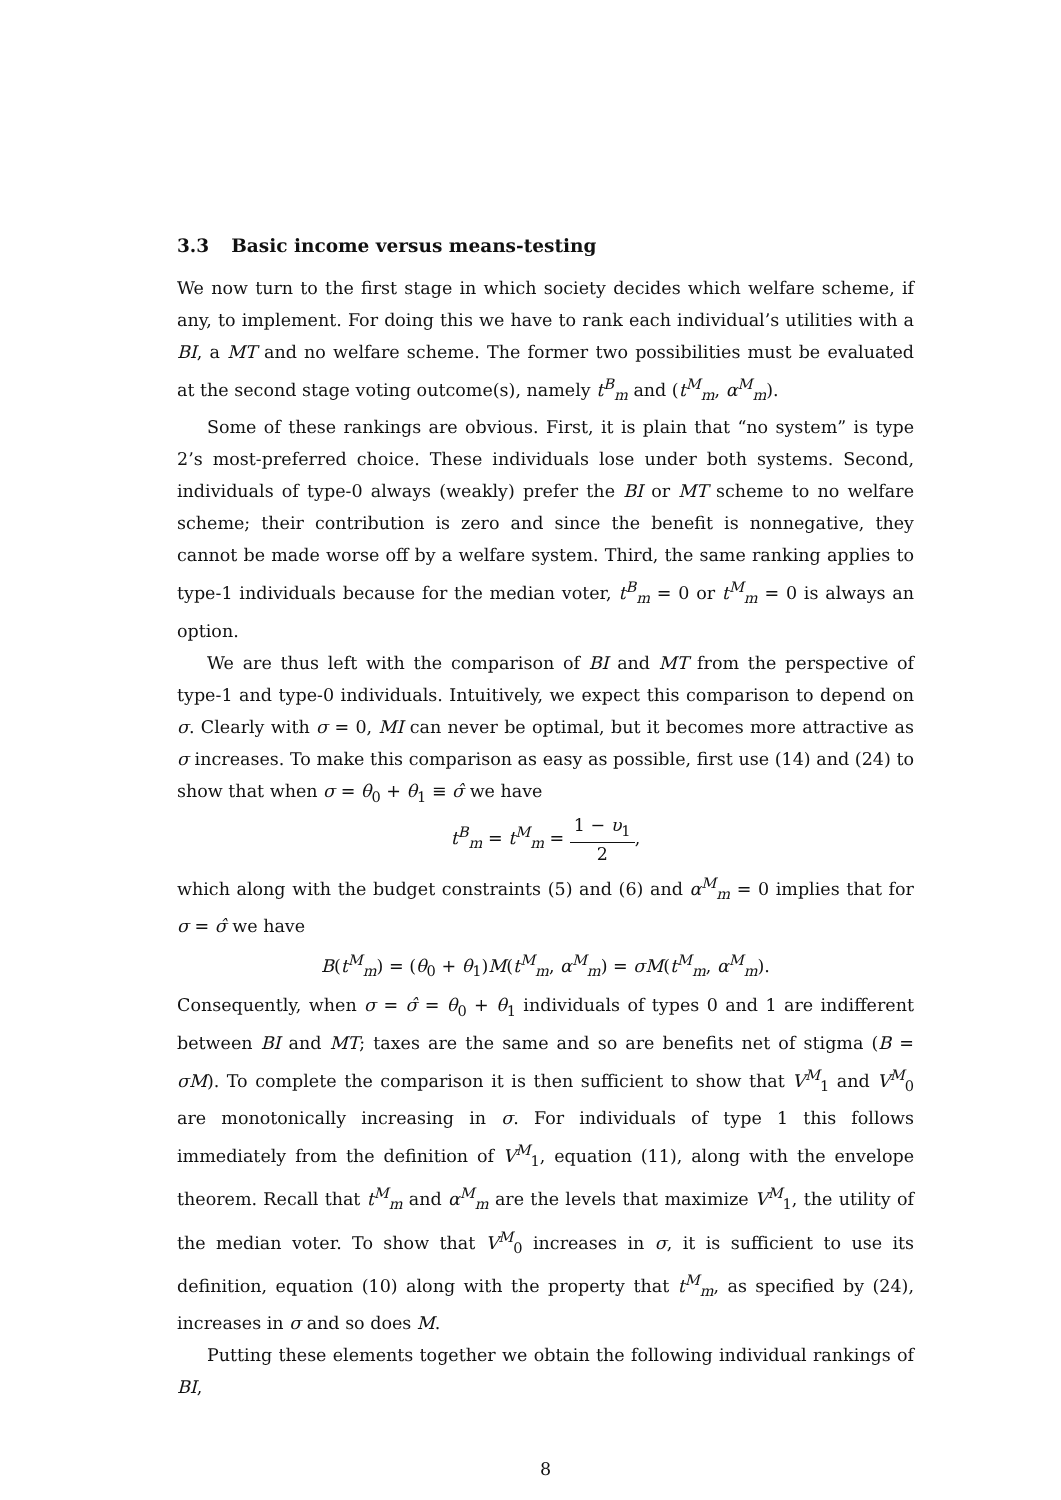3.3 Basic income versus means-testing
We now turn to the first stage in which society decides which welfare scheme, if any, to implement. For doing this we have to rank each individual’s utilities with a BI, a MT and no welfare scheme. The former two possibilities must be evaluated at the second stage voting outcome(s), namely t<sup>B</sup><sub>m</sub> and (t<sup>M</sup><sub>m</sub>, α<sup>M</sup><sub>m</sub>).
Some of these rankings are obvious. First, it is plain that “no system” is type 2’s most-preferred choice. These individuals lose under both systems. Second, individuals of type-0 always (weakly) prefer the BI or MT scheme to no welfare scheme; their contribution is zero and since the benefit is nonnegative, they cannot be made worse off by a welfare system. Third, the same ranking applies to type-1 individuals because for the median voter, t<sup>B</sup><sub>m</sub> = 0 or t<sup>M</sup><sub>m</sub> = 0 is always an option.
We are thus left with the comparison of BI and MT from the perspective of type-1 and type-0 individuals. Intuitively, we expect this comparison to depend on σ. Clearly with σ = 0, MI can never be optimal, but it becomes more attractive as σ increases. To make this comparison as easy as possible, first use (14) and (24) to show that when σ = θ<sub>0</sub> + θ<sub>1</sub> ≡ σ̂ we have
t<sup>B</sup><sub>m</sub> = t<sup>M</sup><sub>m</sub> = 1 − υ<sub>1</sub> 2,
which along with the budget constraints (5) and (6) and α<sup>M</sup><sub>m</sub> = 0 implies that for σ = σ̂ we have
B(t<sup>M</sup><sub>m</sub>) = (θ<sub>0</sub> + θ<sub>1</sub>)M(t<sup>M</sup><sub>m</sub>, α<sup>M</sup><sub>m</sub>) = σM(t<sup>M</sup><sub>m</sub>, α<sup>M</sup><sub>m</sub>).
Consequently, when σ = σ̂ = θ<sub>0</sub> + θ<sub>1</sub> individuals of types 0 and 1 are indifferent between BI and MT; taxes are the same and so are benefits net of stigma (B = σM). To complete the comparison it is then sufficient to show that V<sup>M</sup><sub>1</sub> and V<sup>M</sup><sub>0</sub> are monotonically increasing in σ. For individuals of type 1 this follows immediately from the definition of V<sup>M</sup><sub>1</sub>, equation (11), along with the envelope theorem. Recall that t<sup>M</sup><sub>m</sub> and α<sup>M</sup><sub>m</sub> are the levels that maximize V<sup>M</sup><sub>1</sub>, the utility of the median voter. To show that V<sup>M</sup><sub>0</sub> increases in σ, it is sufficient to use its definition, equation (10) along with the property that t<sup>M</sup><sub>m</sub>, as specified by (24), increases in σ and so does M.
Putting these elements together we obtain the following individual rankings of BI,
8